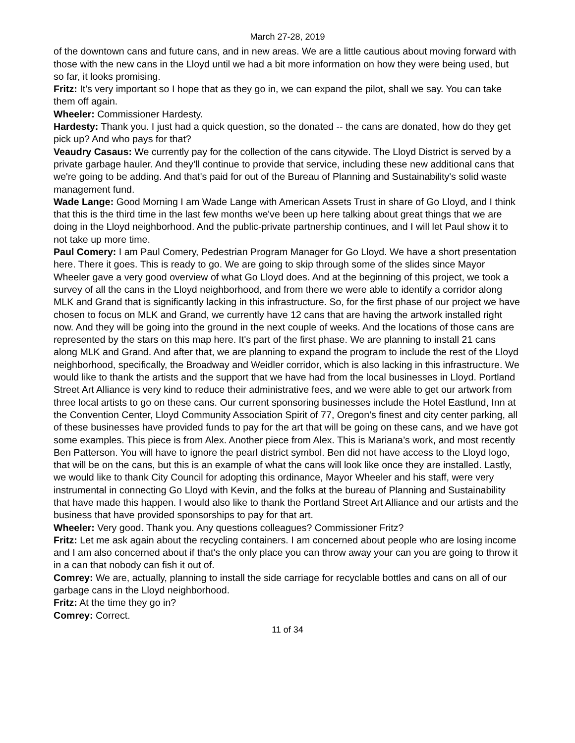March 27-28, 2019
of the downtown cans and future cans, and in new areas. We are a little cautious about moving forward with those with the new cans in the Lloyd until we had a bit more information on how they were being used, but so far, it looks promising.
Fritz: It's very important so I hope that as they go in, we can expand the pilot, shall we say. You can take them off again.
Wheeler: Commissioner Hardesty.
Hardesty: Thank you. I just had a quick question, so the donated -- the cans are donated, how do they get pick up? And who pays for that?
Veaudry Casaus: We currently pay for the collection of the cans citywide. The Lloyd District is served by a private garbage hauler. And they’ll continue to provide that service, including these new additional cans that we're going to be adding. And that's paid for out of the Bureau of Planning and Sustainability's solid waste management fund.
Wade Lange: Good Morning I am Wade Lange with American Assets Trust in share of Go Lloyd, and I think that this is the third time in the last few months we've been up here talking about great things that we are doing in the Lloyd neighborhood. And the public-private partnership continues, and I will let Paul show it to not take up more time.
Paul Comery: I am Paul Comery, Pedestrian Program Manager for Go Lloyd. We have a short presentation here. There it goes. This is ready to go. We are going to skip through some of the slides since Mayor Wheeler gave a very good overview of what Go Lloyd does. And at the beginning of this project, we took a survey of all the cans in the Lloyd neighborhood, and from there we were able to identify a corridor along MLK and Grand that is significantly lacking in this infrastructure. So, for the first phase of our project we have chosen to focus on MLK and Grand, we currently have 12 cans that are having the artwork installed right now. And they will be going into the ground in the next couple of weeks. And the locations of those cans are represented by the stars on this map here. It's part of the first phase. We are planning to install 21 cans along MLK and Grand. And after that, we are planning to expand the program to include the rest of the Lloyd neighborhood, specifically, the Broadway and Weidler corridor, which is also lacking in this infrastructure. We would like to thank the artists and the support that we have had from the local businesses in Lloyd. Portland Street Art Alliance is very kind to reduce their administrative fees, and we were able to get our artwork from three local artists to go on these cans. Our current sponsoring businesses include the Hotel Eastlund, Inn at the Convention Center, Lloyd Community Association Spirit of 77, Oregon's finest and city center parking, all of these businesses have provided funds to pay for the art that will be going on these cans, and we have got some examples. This piece is from Alex. Another piece from Alex. This is Mariana’s work, and most recently Ben Patterson. You will have to ignore the pearl district symbol. Ben did not have access to the Lloyd logo, that will be on the cans, but this is an example of what the cans will look like once they are installed. Lastly, we would like to thank City Council for adopting this ordinance, Mayor Wheeler and his staff, were very instrumental in connecting Go Lloyd with Kevin, and the folks at the bureau of Planning and Sustainability that have made this happen. I would also like to thank the Portland Street Art Alliance and our artists and the business that have provided sponsorships to pay for that art.
Wheeler: Very good. Thank you. Any questions colleagues? Commissioner Fritz?
Fritz: Let me ask again about the recycling containers. I am concerned about people who are losing income and I am also concerned about if that's the only place you can throw away your can you are going to throw it in a can that nobody can fish it out of.
Comrey: We are, actually, planning to install the side carriage for recyclable bottles and cans on all of our garbage cans in the Lloyd neighborhood.
Fritz: At the time they go in?
Comrey: Correct.
11 of 34